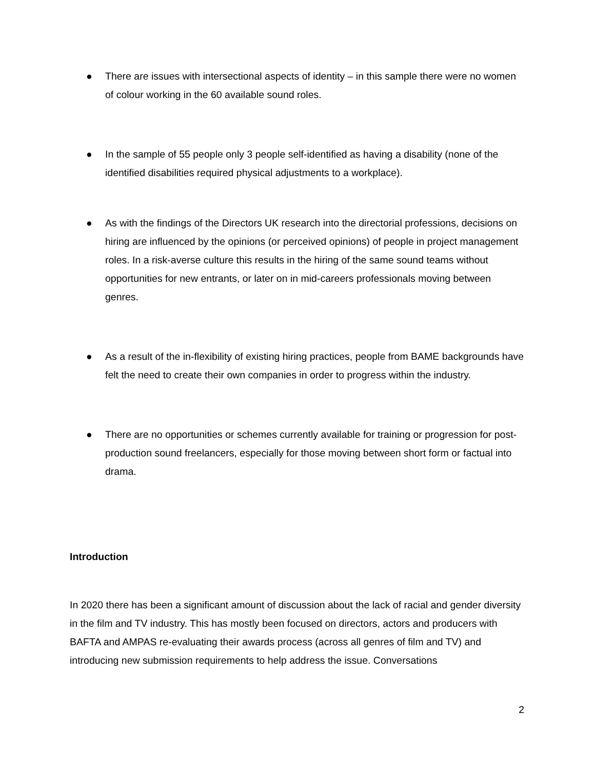● There are issues with intersectional aspects of identity – in this sample there were no women of colour working in the 60 available sound roles.
● In the sample of 55 people only 3 people self-identified as having a disability (none of the identified disabilities required physical adjustments to a workplace).
● As with the findings of the Directors UK research into the directorial professions, decisions on hiring are influenced by the opinions (or perceived opinions) of people in project management roles. In a risk-averse culture this results in the hiring of the same sound teams without opportunities for new entrants, or later on in mid-careers professionals moving between genres.
● As a result of the in-flexibility of existing hiring practices, people from BAME backgrounds have felt the need to create their own companies in order to progress within the industry.
● There are no opportunities or schemes currently available for training or progression for post-production sound freelancers, especially for those moving between short form or factual into drama.
Introduction
In 2020 there has been a significant amount of discussion about the lack of racial and gender diversity in the film and TV industry. This has mostly been focused on directors, actors and producers with BAFTA and AMPAS re-evaluating their awards process (across all genres of film and TV) and introducing new submission requirements to help address the issue. Conversations
2